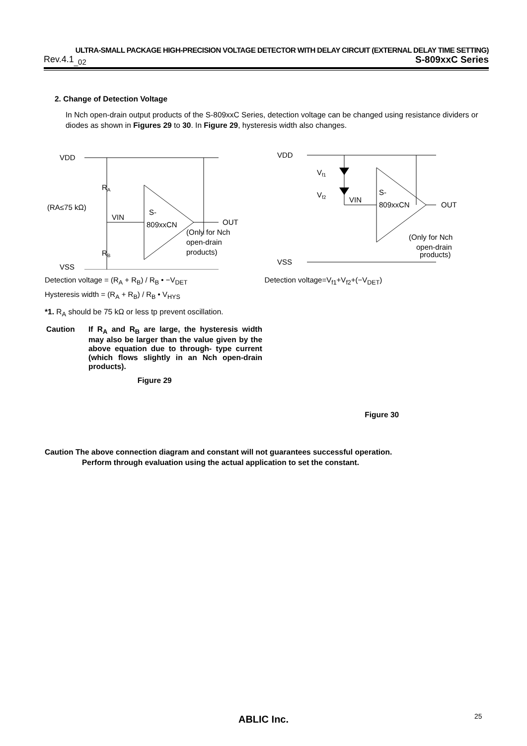ULTRA-SMALL PACKAGE HIGH-PRECISION VOLTAGE DETECTOR WITH DELAY CIRCUIT (EXTERNAL DELAY TIME SETTING)
Rev.4.1<sub>_02</sub> S-809xxC Series
2. Change of Detection Voltage
In Nch open-drain output products of the S-809xxC Series, detection voltage can be changed using resistance dividers or diodes as shown in Figures 29 to 30. In Figure 29, hysteresis width also changes.
VDD
VSS
RA
(RA≤75 kΩ)
VIN
S-
809xxCN
OUT
RB
(Only for Nch
open-drain
products)
Detection voltage = (R<sub>A</sub> + R<sub>B</sub>) / R<sub>B</sub> • −V<sub>DET</sub>
Hysteresis width = (R<sub>A</sub> + R<sub>B</sub>) / R<sub>B</sub> • V<sub>HYS</sub>
*1. R<sub>A</sub> should be 75 kΩ or less tp prevent oscillation.
Caution If R<sub>A</sub> and R<sub>B</sub> are large, the hysteresis width may also be larger than the value given by the above equation due to through- type current (which flows slightly in an Nch open-drain products).
Figure 29
VDD
VSS
Vf1
Vf2
VIN
S-
809xxCN
OUT
(Only for Nch
open-drain
products)
Detection voltage=V<sub>f1</sub>+V<sub>f2</sub>+(−V<sub>DET</sub>)
Figure 30
Caution The above connection diagram and constant will not guarantees successful operation.
Perform through evaluation using the actual application to set the constant.
ABLIC Inc. 25